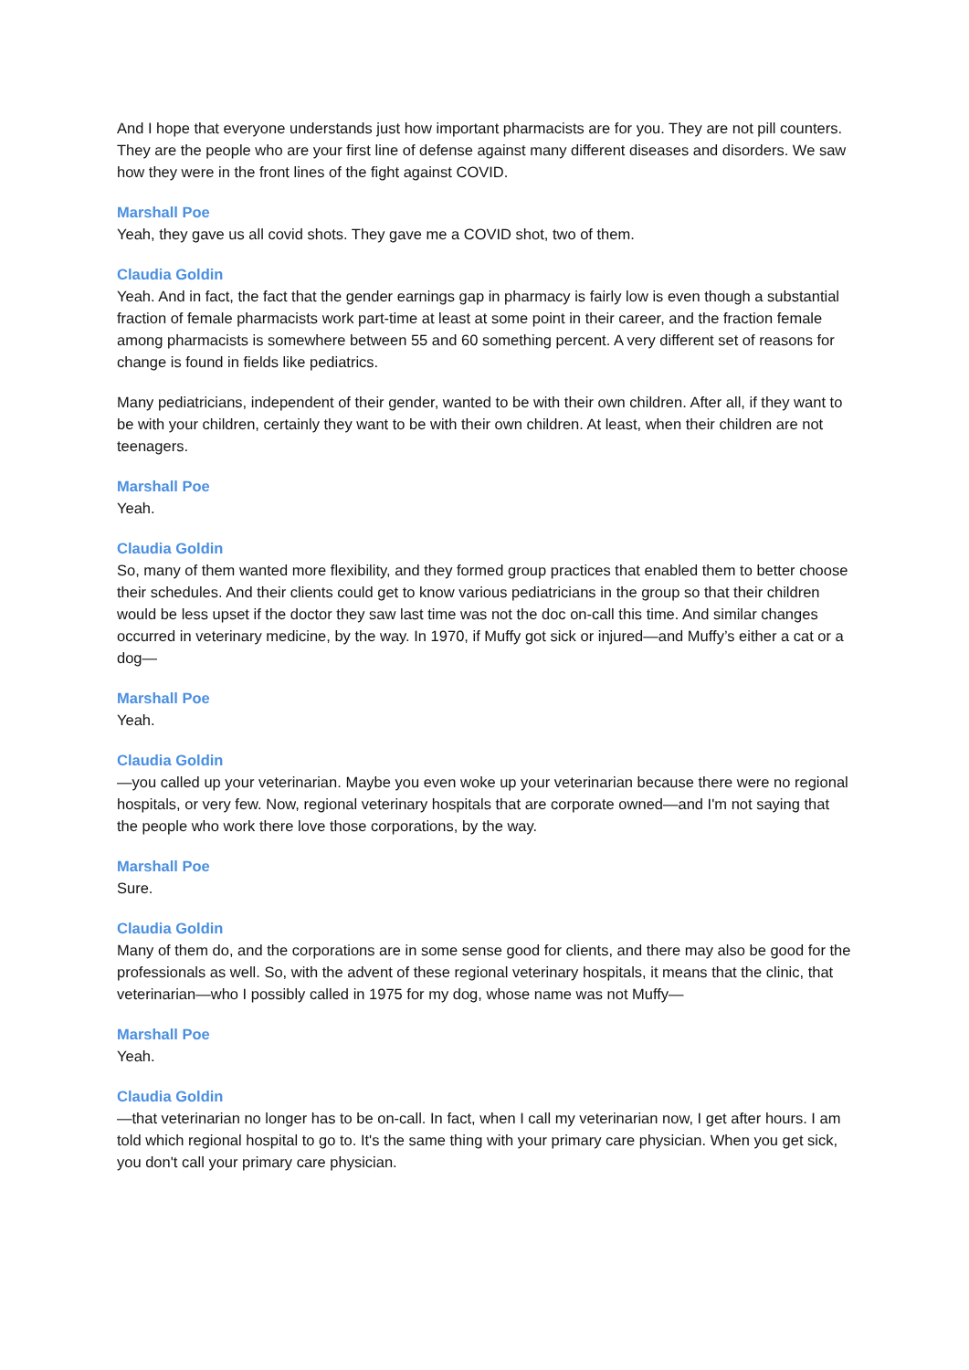And I hope that everyone understands just how important pharmacists are for you. They are not pill counters. They are the people who are your first line of defense against many different diseases and disorders. We saw how they were in the front lines of the fight against COVID.
Marshall Poe
Yeah, they gave us all covid shots. They gave me a COVID shot, two of them.
Claudia Goldin
Yeah. And in fact, the fact that the gender earnings gap in pharmacy is fairly low is even though a substantial fraction of female pharmacists work part-time at least at some point in their career, and the fraction female among pharmacists is somewhere between 55 and 60 something percent. A very different set of reasons for change is found in fields like pediatrics.
Many pediatricians, independent of their gender, wanted to be with their own children. After all, if they want to be with your children, certainly they want to be with their own children. At least, when their children are not teenagers.
Marshall Poe
Yeah.
Claudia Goldin
So, many of them wanted more flexibility, and they formed group practices that enabled them to better choose their schedules. And their clients could get to know various pediatricians in the group so that their children would be less upset if the doctor they saw last time was not the doc on-call this time. And similar changes occurred in veterinary medicine, by the way. In 1970, if Muffy got sick or injured—and Muffy’s either a cat or a dog—
Marshall Poe
Yeah.
Claudia Goldin
—you called up your veterinarian. Maybe you even woke up your veterinarian because there were no regional hospitals, or very few. Now, regional veterinary hospitals that are corporate owned—and I'm not saying that the people who work there love those corporations, by the way.
Marshall Poe
Sure.
Claudia Goldin
Many of them do, and the corporations are in some sense good for clients, and there may also be good for the professionals as well. So, with the advent of these regional veterinary hospitals, it means that the clinic, that veterinarian—who I possibly called in 1975 for my dog, whose name was not Muffy—
Marshall Poe
Yeah.
Claudia Goldin
—that veterinarian no longer has to be on-call. In fact, when I call my veterinarian now, I get after hours. I am told which regional hospital to go to. It's the same thing with your primary care physician. When you get sick, you don't call your primary care physician.